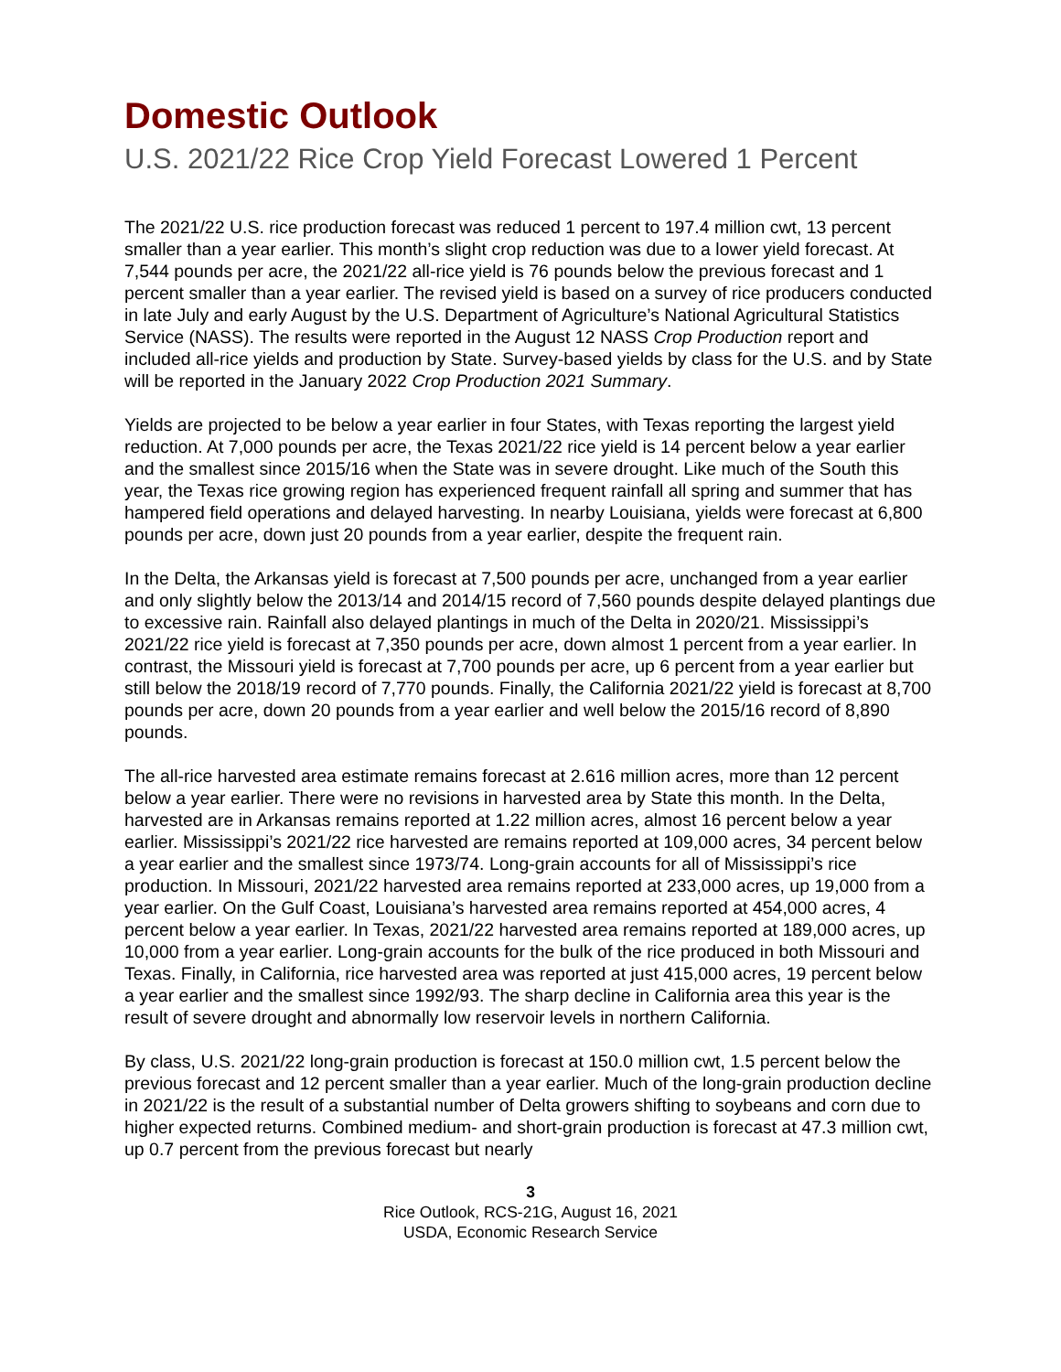Domestic Outlook
U.S. 2021/22 Rice Crop Yield Forecast Lowered 1 Percent
The 2021/22 U.S. rice production forecast was reduced 1 percent to 197.4 million cwt, 13 percent smaller than a year earlier. This month’s slight crop reduction was due to a lower yield forecast. At 7,544 pounds per acre, the 2021/22 all-rice yield is 76 pounds below the previous forecast and 1 percent smaller than a year earlier. The revised yield is based on a survey of rice producers conducted in late July and early August by the U.S. Department of Agriculture’s National Agricultural Statistics Service (NASS). The results were reported in the August 12 NASS Crop Production report and included all-rice yields and production by State. Survey-based yields by class for the U.S. and by State will be reported in the January 2022 Crop Production 2021 Summary.
Yields are projected to be below a year earlier in four States, with Texas reporting the largest yield reduction. At 7,000 pounds per acre, the Texas 2021/22 rice yield is 14 percent below a year earlier and the smallest since 2015/16 when the State was in severe drought. Like much of the South this year, the Texas rice growing region has experienced frequent rainfall all spring and summer that has hampered field operations and delayed harvesting. In nearby Louisiana, yields were forecast at 6,800 pounds per acre, down just 20 pounds from a year earlier, despite the frequent rain.
In the Delta, the Arkansas yield is forecast at 7,500 pounds per acre, unchanged from a year earlier and only slightly below the 2013/14 and 2014/15 record of 7,560 pounds despite delayed plantings due to excessive rain. Rainfall also delayed plantings in much of the Delta in 2020/21. Mississippi’s 2021/22 rice yield is forecast at 7,350 pounds per acre, down almost 1 percent from a year earlier. In contrast, the Missouri yield is forecast at 7,700 pounds per acre, up 6 percent from a year earlier but still below the 2018/19 record of 7,770 pounds. Finally, the California 2021/22 yield is forecast at 8,700 pounds per acre, down 20 pounds from a year earlier and well below the 2015/16 record of 8,890 pounds.
The all-rice harvested area estimate remains forecast at 2.616 million acres, more than 12 percent below a year earlier. There were no revisions in harvested area by State this month. In the Delta, harvested are in Arkansas remains reported at 1.22 million acres, almost 16 percent below a year earlier. Mississippi’s 2021/22 rice harvested are remains reported at 109,000 acres, 34 percent below a year earlier and the smallest since 1973/74. Long-grain accounts for all of Mississippi’s rice production. In Missouri, 2021/22 harvested area remains reported at 233,000 acres, up 19,000 from a year earlier. On the Gulf Coast, Louisiana’s harvested area remains reported at 454,000 acres, 4 percent below a year earlier. In Texas, 2021/22 harvested area remains reported at 189,000 acres, up 10,000 from a year earlier. Long-grain accounts for the bulk of the rice produced in both Missouri and Texas. Finally, in California, rice harvested area was reported at just 415,000 acres, 19 percent below a year earlier and the smallest since 1992/93. The sharp decline in California area this year is the result of severe drought and abnormally low reservoir levels in northern California.
By class, U.S. 2021/22 long-grain production is forecast at 150.0 million cwt, 1.5 percent below the previous forecast and 12 percent smaller than a year earlier. Much of the long-grain production decline in 2021/22 is the result of a substantial number of Delta growers shifting to soybeans and corn due to higher expected returns. Combined medium- and short-grain production is forecast at 47.3 million cwt, up 0.7 percent from the previous forecast but nearly
3
Rice Outlook, RCS-21G, August 16, 2021
USDA, Economic Research Service